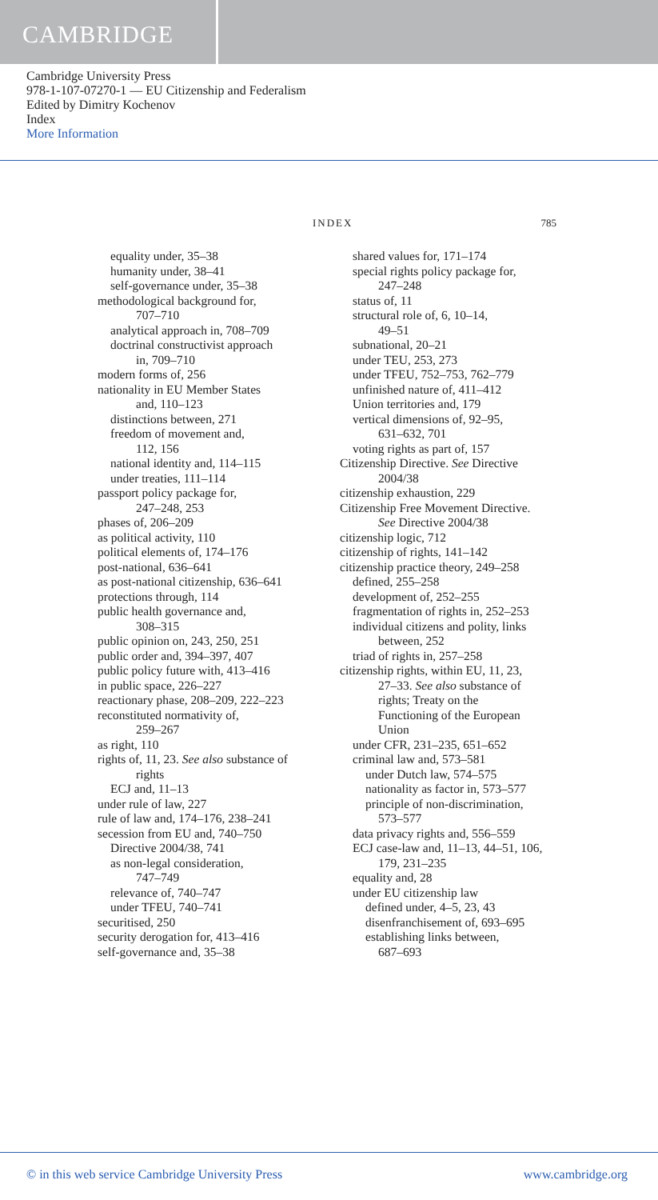CAMBRIDGE
Cambridge University Press
978-1-107-07270-1 — EU Citizenship and Federalism
Edited by Dimitry Kochenov
Index
More Information
INDEX 785
equality under, 35–38
humanity under, 38–41
self-governance under, 35–38
methodological background for,
707–710
analytical approach in, 708–709
doctrinal constructivist approach
in, 709–710
modern forms of, 256
nationality in EU Member States
and, 110–123
distinctions between, 271
freedom of movement and,
112, 156
national identity and, 114–115
under treaties, 111–114
passport policy package for,
247–248, 253
phases of, 206–209
as political activity, 110
political elements of, 174–176
post-national, 636–641
as post-national citizenship, 636–641
protections through, 114
public health governance and,
308–315
public opinion on, 243, 250, 251
public order and, 394–397, 407
public policy future with, 413–416
in public space, 226–227
reactionary phase, 208–209, 222–223
reconstituted normativity of,
259–267
as right, 110
rights of, 11, 23. See also substance of
rights
ECJ and, 11–13
under rule of law, 227
rule of law and, 174–176, 238–241
secession from EU and, 740–750
Directive 2004/38, 741
as non-legal consideration,
747–749
relevance of, 740–747
under TFEU, 740–741
securitised, 250
security derogation for, 413–416
self-governance and, 35–38
shared values for, 171–174
special rights policy package for,
247–248
status of, 11
structural role of, 6, 10–14,
49–51
subnational, 20–21
under TEU, 253, 273
under TFEU, 752–753, 762–779
unfinished nature of, 411–412
Union territories and, 179
vertical dimensions of, 92–95,
631–632, 701
voting rights as part of, 157
Citizenship Directive. See Directive
2004/38
citizenship exhaustion, 229
Citizenship Free Movement Directive.
See Directive 2004/38
citizenship logic, 712
citizenship of rights, 141–142
citizenship practice theory, 249–258
defined, 255–258
development of, 252–255
fragmentation of rights in, 252–253
individual citizens and polity, links
between, 252
triad of rights in, 257–258
citizenship rights, within EU, 11, 23,
27–33. See also substance of
rights; Treaty on the
Functioning of the European
Union
under CFR, 231–235, 651–652
criminal law and, 573–581
under Dutch law, 574–575
nationality as factor in, 573–577
principle of non-discrimination,
573–577
data privacy rights and, 556–559
ECJ case-law and, 11–13, 44–51, 106,
179, 231–235
equality and, 28
under EU citizenship law
defined under, 4–5, 23, 43
disenfranchisement of, 693–695
establishing links between,
687–693
© in this web service Cambridge University Press www.cambridge.org